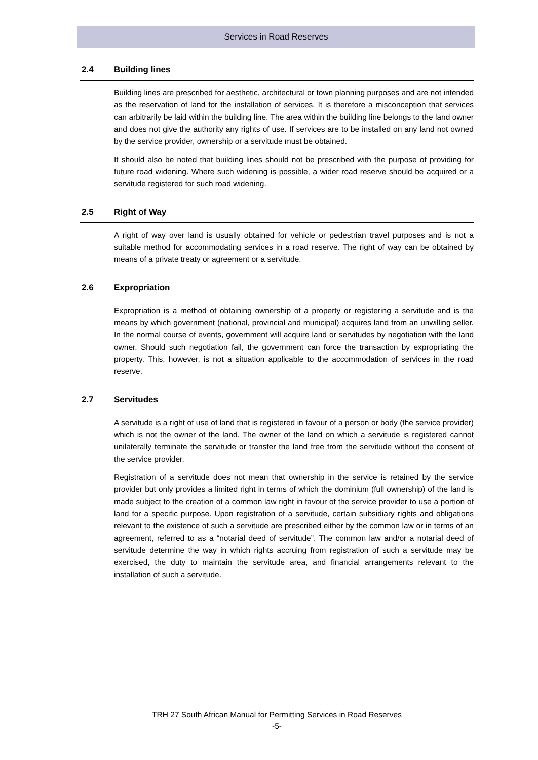Services in Road Reserves
2.4 Building lines
Building lines are prescribed for aesthetic, architectural or town planning purposes and are not intended as the reservation of land for the installation of services. It is therefore a misconception that services can arbitrarily be laid within the building line. The area within the building line belongs to the land owner and does not give the authority any rights of use. If services are to be installed on any land not owned by the service provider, ownership or a servitude must be obtained.
It should also be noted that building lines should not be prescribed with the purpose of providing for future road widening. Where such widening is possible, a wider road reserve should be acquired or a servitude registered for such road widening.
2.5 Right of Way
A right of way over land is usually obtained for vehicle or pedestrian travel purposes and is not a suitable method for accommodating services in a road reserve. The right of way can be obtained by means of a private treaty or agreement or a servitude.
2.6 Expropriation
Expropriation is a method of obtaining ownership of a property or registering a servitude and is the means by which government (national, provincial and municipal) acquires land from an unwilling seller. In the normal course of events, government will acquire land or servitudes by negotiation with the land owner. Should such negotiation fail, the government can force the transaction by expropriating the property. This, however, is not a situation applicable to the accommodation of services in the road reserve.
2.7 Servitudes
A servitude is a right of use of land that is registered in favour of a person or body (the service provider) which is not the owner of the land. The owner of the land on which a servitude is registered cannot unilaterally terminate the servitude or transfer the land free from the servitude without the consent of the service provider.
Registration of a servitude does not mean that ownership in the service is retained by the service provider but only provides a limited right in terms of which the dominium (full ownership) of the land is made subject to the creation of a common law right in favour of the service provider to use a portion of land for a specific purpose. Upon registration of a servitude, certain subsidiary rights and obligations relevant to the existence of such a servitude are prescribed either by the common law or in terms of an agreement, referred to as a “notarial deed of servitude”. The common law and/or a notarial deed of servitude determine the way in which rights accruing from registration of such a servitude may be exercised, the duty to maintain the servitude area, and financial arrangements relevant to the installation of such a servitude.
TRH 27 South African Manual for Permitting Services in Road Reserves
-5-